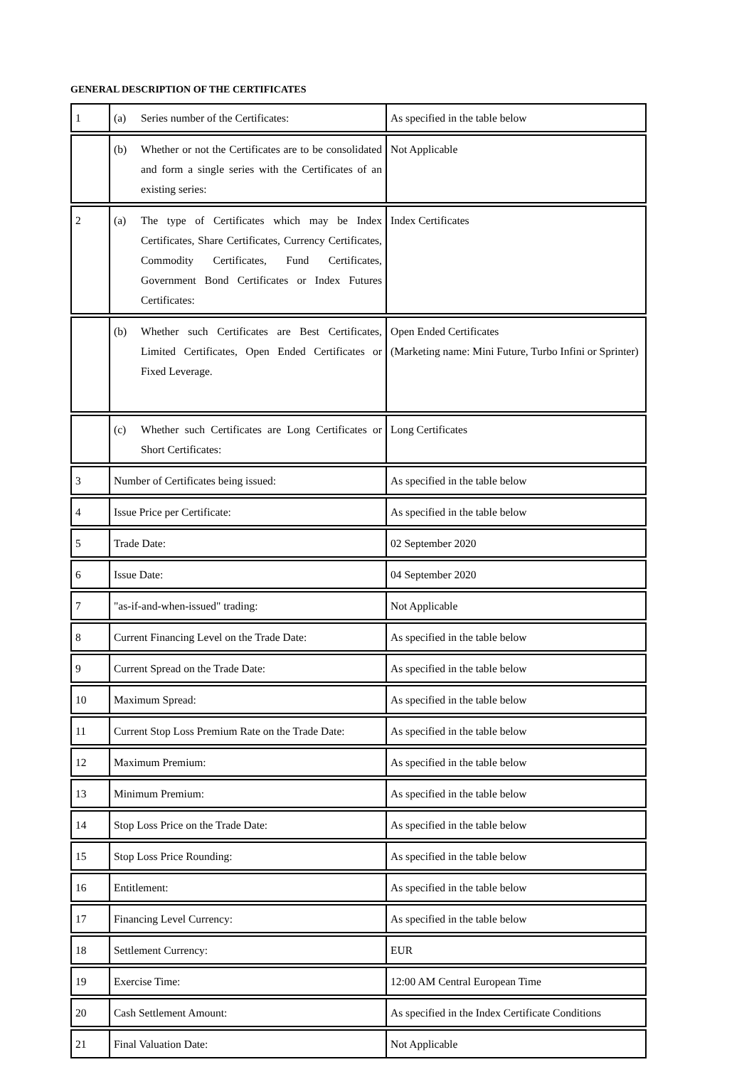GENERAL DESCRIPTION OF THE CERTIFICATES
| 1 | (a) Series number of the Certificates: | As specified in the table below |
| | (b) Whether or not the Certificates are to be consolidated and form a single series with the Certificates of an existing series: | Not Applicable |
| 2 | (a) The type of Certificates which may be Index Certificates, Share Certificates, Currency Certificates, Commodity Certificates, Fund Certificates, Government Bond Certificates or Index Futures Certificates: | Index Certificates |
| | (b) Whether such Certificates are Best Certificates, Limited Certificates, Open Ended Certificates or Fixed Leverage. | Open Ended Certificates (Marketing name: Mini Future, Turbo Infini or Sprinter) |
| | (c) Whether such Certificates are Long Certificates or Short Certificates: | Long Certificates |
| 3 | Number of Certificates being issued: | As specified in the table below |
| 4 | Issue Price per Certificate: | As specified in the table below |
| 5 | Trade Date: | 02 September 2020 |
| 6 | Issue Date: | 04 September 2020 |
| 7 | "as-if-and-when-issued" trading: | Not Applicable |
| 8 | Current Financing Level on the Trade Date: | As specified in the table below |
| 9 | Current Spread on the Trade Date: | As specified in the table below |
| 10 | Maximum Spread: | As specified in the table below |
| 11 | Current Stop Loss Premium Rate on the Trade Date: | As specified in the table below |
| 12 | Maximum Premium: | As specified in the table below |
| 13 | Minimum Premium: | As specified in the table below |
| 14 | Stop Loss Price on the Trade Date: | As specified in the table below |
| 15 | Stop Loss Price Rounding: | As specified in the table below |
| 16 | Entitlement: | As specified in the table below |
| 17 | Financing Level Currency: | As specified in the table below |
| 18 | Settlement Currency: | EUR |
| 19 | Exercise Time: | 12:00 AM Central European Time |
| 20 | Cash Settlement Amount: | As specified in the Index Certificate Conditions |
| 21 | Final Valuation Date: | Not Applicable |